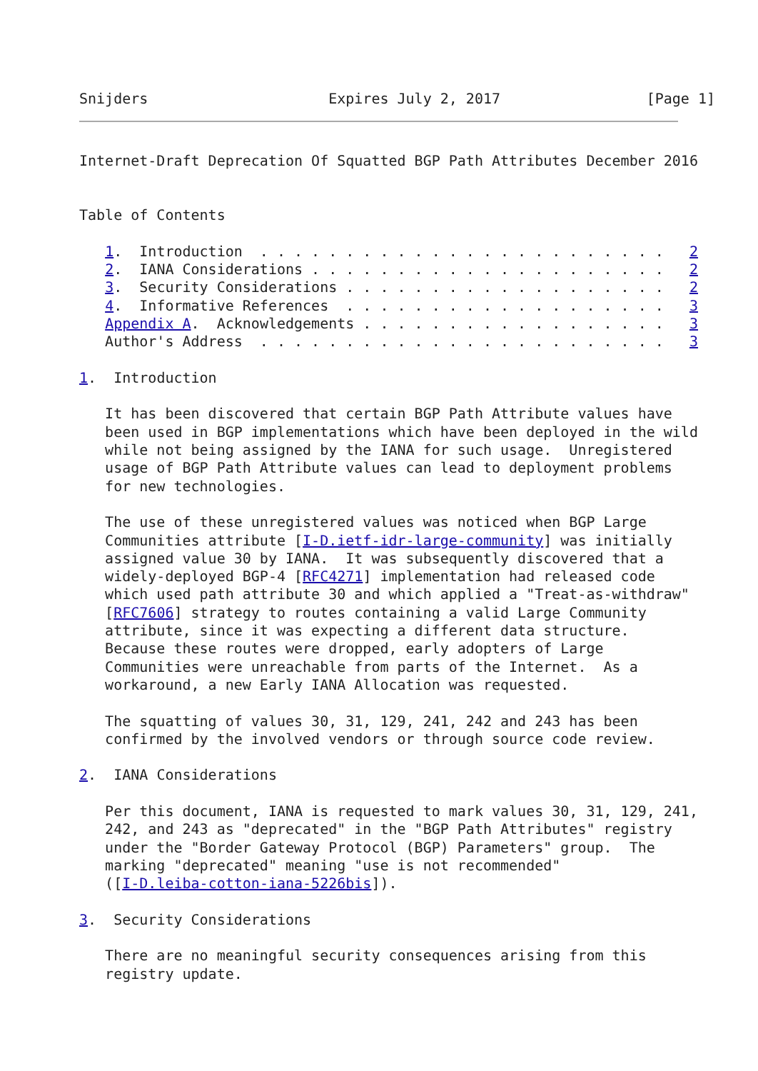Snijders                     Expires July 2, 2017                 [Page 1]
Internet-Draft Deprecation Of Squatted BGP Path Attributes December 2016


Table of Contents

   1.  Introduction  . . . . . . . . . . . . . . . . . . . . . . . .   2
   2.  IANA Considerations . . . . . . . . . . . . . . . . . . . . .   2
   3.  Security Considerations . . . . . . . . . . . . . . . . . . .   2
   4.  Informative References  . . . . . . . . . . . . . . . . . . .   3
   Appendix A.  Acknowledgements . . . . . . . . . . . . . . . . . .   3
   Author's Address  . . . . . . . . . . . . . . . . . . . . . . . .   3

1.  Introduction

   It has been discovered that certain BGP Path Attribute values have
   been used in BGP implementations which have been deployed in the wild
   while not being assigned by the IANA for such usage.  Unregistered
   usage of BGP Path Attribute values can lead to deployment problems
   for new technologies.

   The use of these unregistered values was noticed when BGP Large
   Communities attribute [I-D.ietf-idr-large-community] was initially
   assigned value 30 by IANA.  It was subsequently discovered that a
   widely-deployed BGP-4 [RFC4271] implementation had released code
   which used path attribute 30 and which applied a "Treat-as-withdraw"
   [RFC7606] strategy to routes containing a valid Large Community
   attribute, since it was expecting a different data structure.
   Because these routes were dropped, early adopters of Large
   Communities were unreachable from parts of the Internet.  As a
   workaround, a new Early IANA Allocation was requested.

   The squatting of values 30, 31, 129, 241, 242 and 243 has been
   confirmed by the involved vendors or through source code review.

2.  IANA Considerations

   Per this document, IANA is requested to mark values 30, 31, 129, 241,
   242, and 243 as "deprecated" in the "BGP Path Attributes" registry
   under the "Border Gateway Protocol (BGP) Parameters" group.  The
   marking "deprecated" meaning "use is not recommended"
   ([I-D.leiba-cotton-iana-5226bis]).

3.  Security Considerations

   There are no meaningful security consequences arising from this
   registry update.